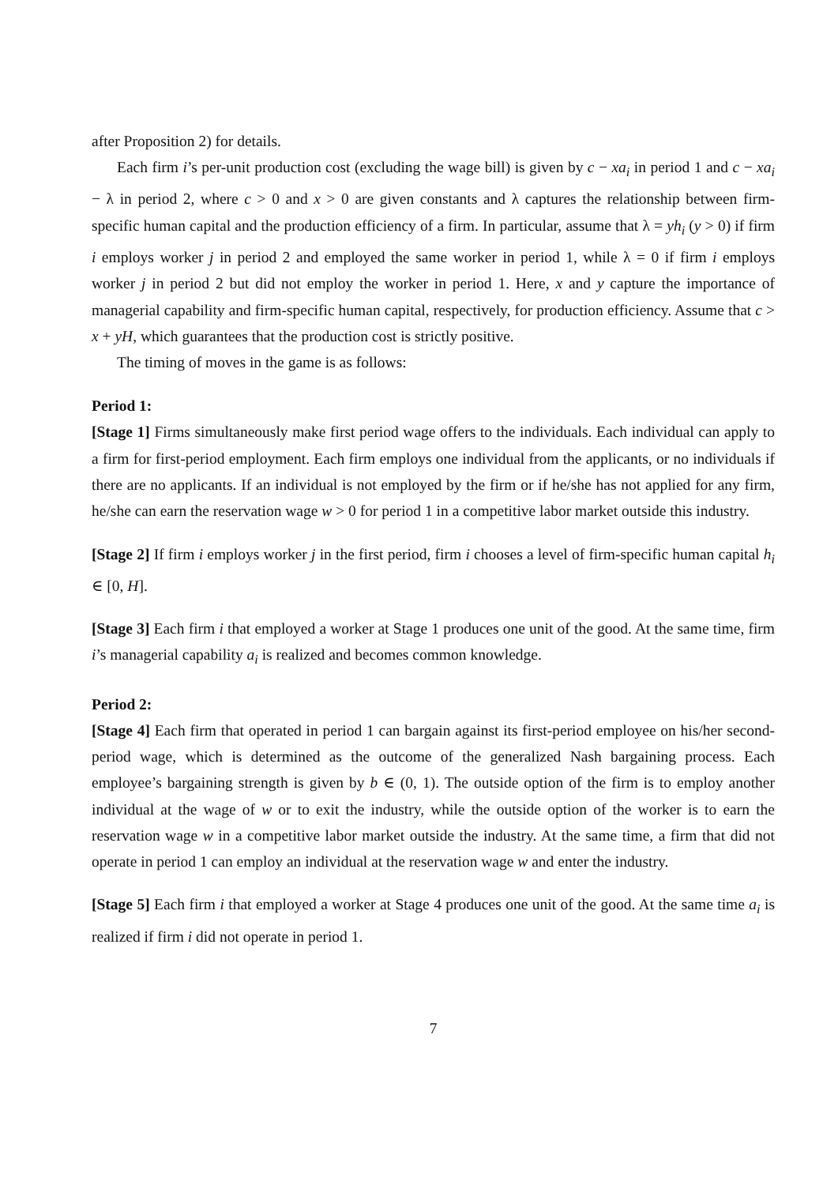after Proposition 2) for details.
Each firm i’s per-unit production cost (excluding the wage bill) is given by c − xa<sub>i</sub> in period 1 and c − xa<sub>i</sub> − λ in period 2, where c > 0 and x > 0 are given constants and λ captures the relationship between firm-specific human capital and the production efficiency of a firm. In particular, assume that λ = yh<sub>i</sub> (y > 0) if firm i employs worker j in period 2 and employed the same worker in period 1, while λ = 0 if firm i employs worker j in period 2 but did not employ the worker in period 1. Here, x and y capture the importance of managerial capability and firm-specific human capital, respectively, for production efficiency. Assume that c > x + yH, which guarantees that the production cost is strictly positive.
The timing of moves in the game is as follows:
Period 1:
[Stage 1] Firms simultaneously make first period wage offers to the individuals. Each individual can apply to a firm for first-period employment. Each firm employs one individual from the applicants, or no individuals if there are no applicants. If an individual is not employed by the firm or if he/she has not applied for any firm, he/she can earn the reservation wage w > 0 for period 1 in a competitive labor market outside this industry.
[Stage 2] If firm i employs worker j in the first period, firm i chooses a level of firm-specific human capital h<sub>i</sub> ∈ [0, H].
[Stage 3] Each firm i that employed a worker at Stage 1 produces one unit of the good. At the same time, firm i’s managerial capability a<sub>i</sub> is realized and becomes common knowledge.
Period 2:
[Stage 4] Each firm that operated in period 1 can bargain against its first-period employee on his/her second-period wage, which is determined as the outcome of the generalized Nash bargaining process. Each employee’s bargaining strength is given by b ∈ (0, 1). The outside option of the firm is to employ another individual at the wage of w or to exit the industry, while the outside option of the worker is to earn the reservation wage w in a competitive labor market outside the industry. At the same time, a firm that did not operate in period 1 can employ an individual at the reservation wage w and enter the industry.
[Stage 5] Each firm i that employed a worker at Stage 4 produces one unit of the good. At the same time a<sub>i</sub> is realized if firm i did not operate in period 1.
7